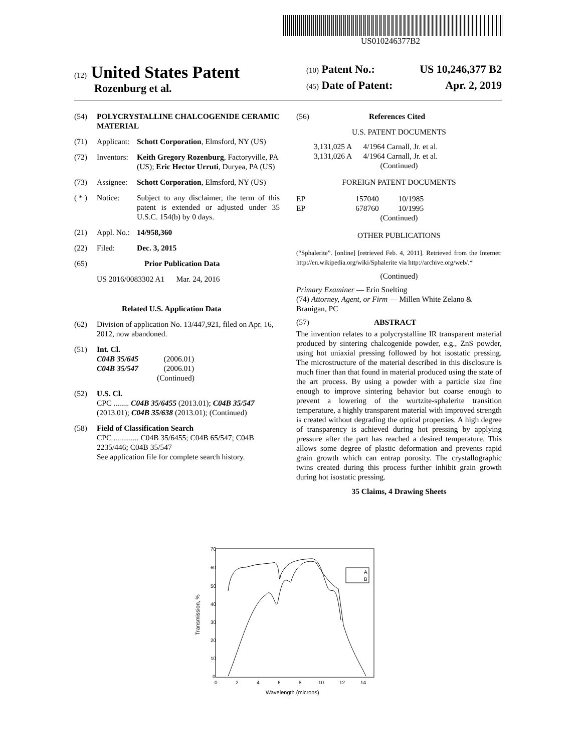US010246377B2
(12) United States Patent
Rozenburg et al.
(10) Patent No.: US 10,246,377 B2
(45) Date of Patent: Apr. 2, 2019
(54) POLYCRYSTALLINE CHALCOGENIDE CERAMIC MATERIAL
(71) Applicant: Schott Corporation, Elmsford, NY (US)
(72) Inventors: Keith Gregory Rozenburg, Factoryville, PA (US); Eric Hector Urruti, Duryea, PA (US)
(73) Assignee: Schott Corporation, Elmsford, NY (US)
( * ) Notice: Subject to any disclaimer, the term of this patent is extended or adjusted under 35 U.S.C. 154(b) by 0 days.
(21) Appl. No.: 14/958,360
(22) Filed: Dec. 3, 2015
(65) Prior Publication Data
US 2016/0083302 A1 Mar. 24, 2016
Related U.S. Application Data
(62) Division of application No. 13/447,921, filed on Apr. 16, 2012, now abandoned.
(51) Int. Cl.
C04B 35/645 (2006.01)
C04B 35/547 (2006.01)
(Continued)
(52) U.S. Cl.
CPC ........ C04B 35/6455 (2013.01); C04B 35/547 (2013.01); C04B 35/638 (2013.01); (Continued)
(58) Field of Classification Search
CPC ............. C04B 35/6455; C04B 65/547; C04B 2235/446; C04B 35/547
See application file for complete search history.
(56) References Cited
U.S. PATENT DOCUMENTS
3,131,025 A 4/1964 Carnall, Jr. et al.
3,131,026 A 4/1964 Carnall, Jr. et al.
(Continued)
FOREIGN PATENT DOCUMENTS
EP 157040 10/1985
EP 678760 10/1995
(Continued)
OTHER PUBLICATIONS
(“Sphalerite”. [online] [retrieved Feb. 4, 2011]. Retrieved from the Internet: http://en.wikipedia.org/wiki/Sphalerite via http://archive.org/web/.*
(Continued)
Primary Examiner — Erin Snelting
(74) Attorney, Agent, or Firm — Millen White Zelano & Branigan, PC
(57) ABSTRACT
The invention relates to a polycrystalline IR transparent material produced by sintering chalcogenide powder, e.g., ZnS powder, using hot uniaxial pressing followed by hot isostatic pressing. The microstructure of the material described in this disclosure is much finer than that found in material produced using the state of the art process. By using a powder with a particle size fine enough to improve sintering behavior but coarse enough to prevent a lowering of the wurtzite-sphalerite transition temperature, a highly transparent material with improved strength is created without degrading the optical properties. A high degree of transparency is achieved during hot pressing by applying pressure after the part has reached a desired temperature. This allows some degree of plastic deformation and prevents rapid grain growth which can entrap porosity. The crystallographic twins created during this process further inhibit grain growth during hot isostatic pressing.
35 Claims, 4 Drawing Sheets
70
60
50
40
30
20
10
0
0
2
4
6
8
10
12
14
Wavelength (microns)
Transmission, %
A
B